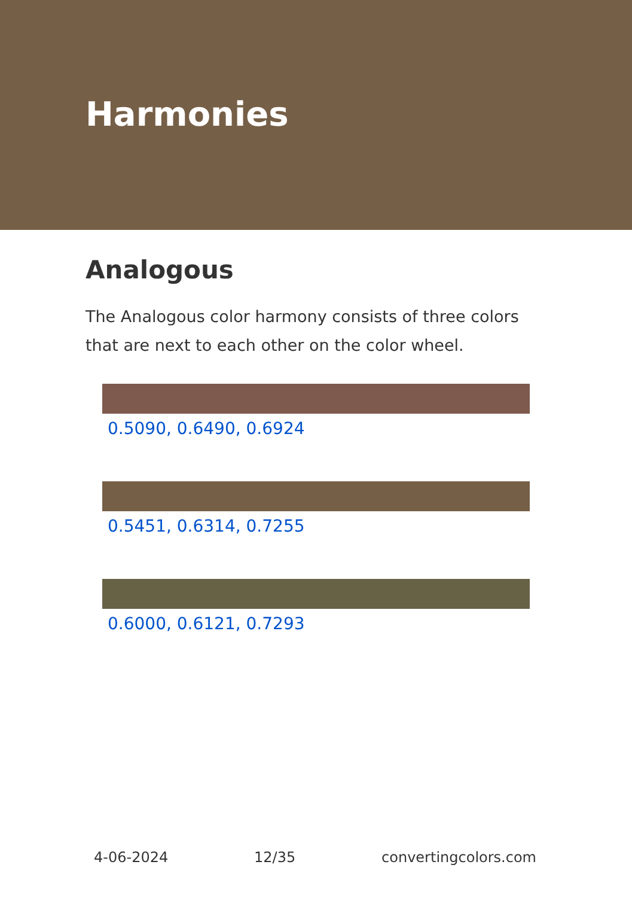Harmonies
Analogous
The Analogous color harmony consists of three colors that are next to each other on the color wheel.
0.5090, 0.6490, 0.6924
0.5451, 0.6314, 0.7255
0.6000, 0.6121, 0.7293
4-06-2024 12/35 convertingcolors.com